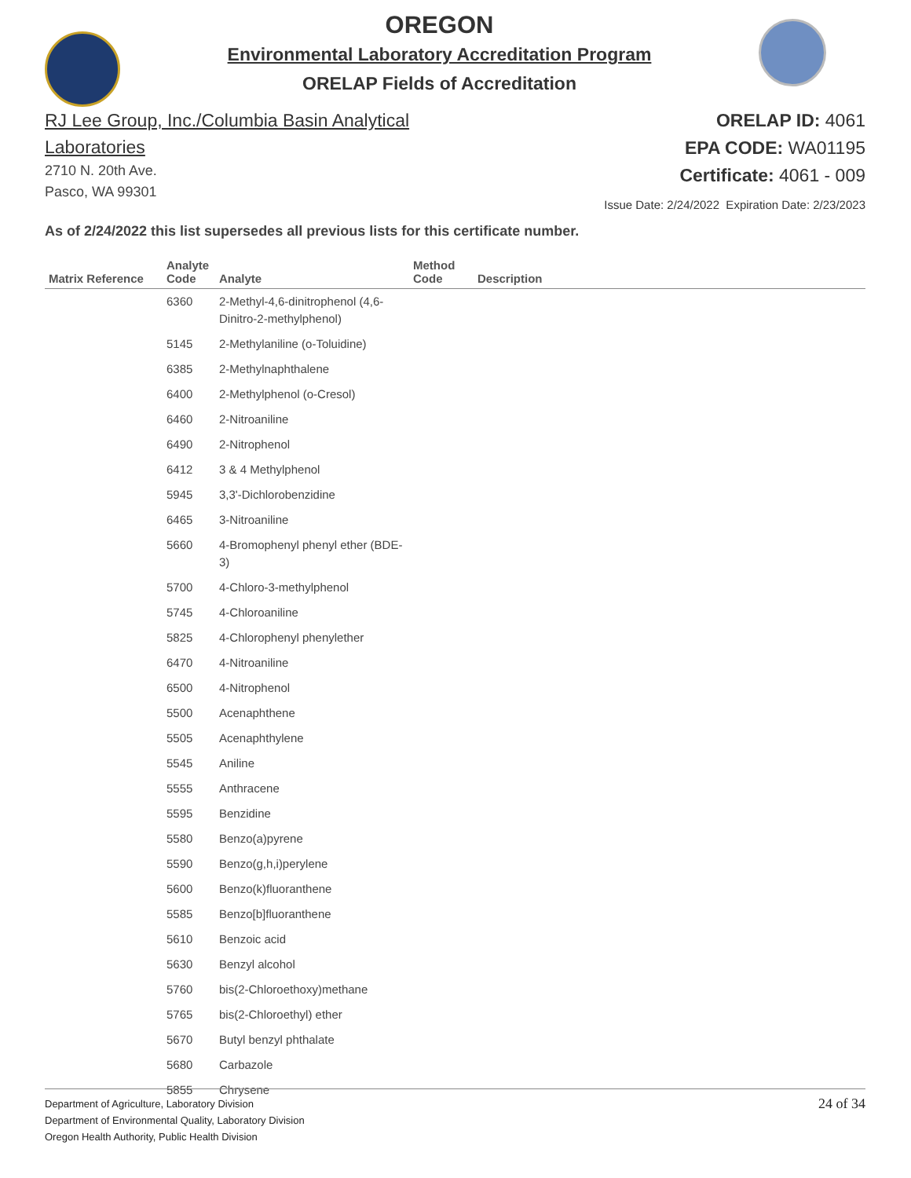OREGON
Environmental Laboratory Accreditation Program
ORELAP Fields of Accreditation
RJ Lee Group, Inc./Columbia Basin Analytical
Laboratories
2710 N. 20th Ave.
Pasco, WA 99301
ORELAP ID: 4061
EPA CODE: WA01195
Certificate: 4061 - 009
Issue Date: 2/24/2022 Expiration Date: 2/23/2023
As of 2/24/2022 this list supersedes all previous lists for this certificate number.
| Matrix Reference | Analyte Code | Analyte | Method Code | Description |
| --- | --- | --- | --- | --- |
| | 6360 | 2-Methyl-4,6-dinitrophenol (4,6-Dinitro-2-methylphenol) | | |
| | 5145 | 2-Methylaniline (o-Toluidine) | | |
| | 6385 | 2-Methylnaphthalene | | |
| | 6400 | 2-Methylphenol (o-Cresol) | | |
| | 6460 | 2-Nitroaniline | | |
| | 6490 | 2-Nitrophenol | | |
| | 6412 | 3 & 4 Methylphenol | | |
| | 5945 | 3,3'-Dichlorobenzidine | | |
| | 6465 | 3-Nitroaniline | | |
| | 5660 | 4-Bromophenyl phenyl ether (BDE-3) | | |
| | 5700 | 4-Chloro-3-methylphenol | | |
| | 5745 | 4-Chloroaniline | | |
| | 5825 | 4-Chlorophenyl phenylether | | |
| | 6470 | 4-Nitroaniline | | |
| | 6500 | 4-Nitrophenol | | |
| | 5500 | Acenaphthene | | |
| | 5505 | Acenaphthylene | | |
| | 5545 | Aniline | | |
| | 5555 | Anthracene | | |
| | 5595 | Benzidine | | |
| | 5580 | Benzo(a)pyrene | | |
| | 5590 | Benzo(g,h,i)perylene | | |
| | 5600 | Benzo(k)fluoranthene | | |
| | 5585 | Benzo[b]fluoranthene | | |
| | 5610 | Benzoic acid | | |
| | 5630 | Benzyl alcohol | | |
| | 5760 | bis(2-Chloroethoxy)methane | | |
| | 5765 | bis(2-Chloroethyl) ether | | |
| | 5670 | Butyl benzyl phthalate | | |
| | 5680 | Carbazole | | |
| | 5855 | Chrysene | | |
Department of Agriculture, Laboratory Division
Department of Environmental Quality, Laboratory Division
Oregon Health Authority, Public Health Division
24 of 34